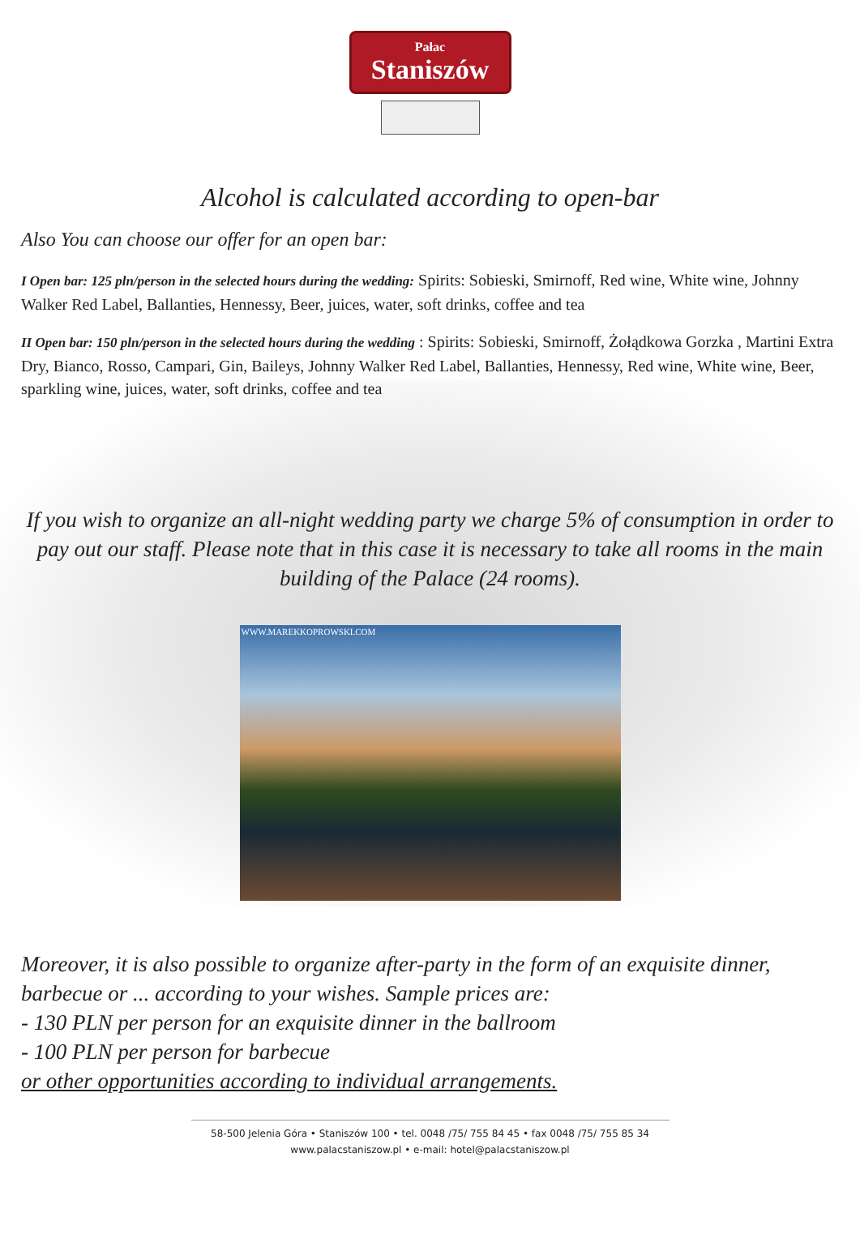Pałac
Staniszów
Alcohol is calculated according to open-bar
Also You can choose our offer for an open bar:
I Open bar: 125 pln/person in the selected hours during the wedding: Spirits: Sobieski, Smirnoff, Red wine, White wine, Johnny Walker Red Label, Ballanties, Hennessy, Beer, juices, water, soft drinks, coffee and tea
II Open bar: 150 pln/person in the selected hours during the wedding : Spirits: Sobieski, Smirnoff, Żołądkowa Gorzka , Martini Extra Dry, Bianco, Rosso, Campari, Gin, Baileys, Johnny Walker Red Label, Ballanties, Hennessy, Red wine, White wine, Beer, sparkling wine, juices, water, soft drinks, coffee and tea
If you wish to organize an all-night wedding party we charge 5% of consumption in order to pay out our staff. Please note that in this case it is necessary to take all rooms in the main building of the Palace (24 rooms).
WWW.MAREKKOPROWSKI.COM
Moreover, it is also possible to organize after-party in the form of an exquisite dinner, barbecue or ... according to your wishes. Sample prices are:
- 130 PLN per person for an exquisite dinner in the ballroom
- 100 PLN per person for barbecue
or other opportunities according to individual arrangements.
58-500 Jelenia Góra • Staniszów 100 • tel. 0048 /75/ 755 84 45 • fax 0048 /75/ 755 85 34
www.palacstaniszow.pl • e-mail: hotel@palacstaniszow.pl